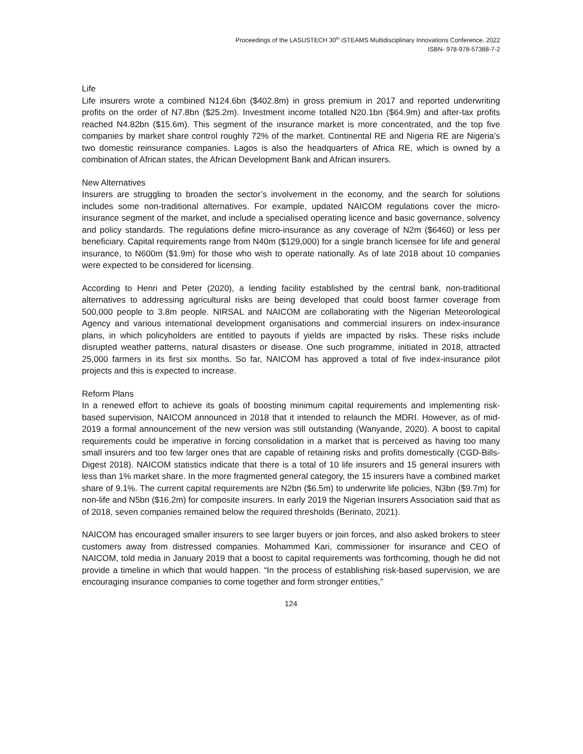Proceedings of the LASUSTECH 30<sup>th</sup> iSTEAMS Multidisciplinary Innovations Conference, 2022
ISBN- 978-978-57388-7-2
Life
Life insurers wrote a combined N124.6bn ($402.8m) in gross premium in 2017 and reported underwriting profits on the order of N7.8bn ($25.2m). Investment income totalled N20.1bn ($64.9m) and after-tax profits reached N4.82bn ($15.6m). This segment of the insurance market is more concentrated, and the top five companies by market share control roughly 72% of the market. Continental RE and Nigeria RE are Nigeria’s two domestic reinsurance companies. Lagos is also the headquarters of Africa RE, which is owned by a combination of African states, the African Development Bank and African insurers.
New Alternatives
Insurers are struggling to broaden the sector’s involvement in the economy, and the search for solutions includes some non-traditional alternatives. For example, updated NAICOM regulations cover the micro-insurance segment of the market, and include a specialised operating licence and basic governance, solvency and policy standards. The regulations define micro-insurance as any coverage of N2m ($6460) or less per beneficiary. Capital requirements range from N40m ($129,000) for a single branch licensee for life and general insurance, to N600m ($1.9m) for those who wish to operate nationally. As of late 2018 about 10 companies were expected to be considered for licensing.
According to Henri and Peter (2020), a lending facility established by the central bank, non-traditional alternatives to addressing agricultural risks are being developed that could boost farmer coverage from 500,000 people to 3.8m people. NIRSAL and NAICOM are collaborating with the Nigerian Meteorological Agency and various international development organisations and commercial insurers on index-insurance plans, in which policyholders are entitled to payouts if yields are impacted by risks. These risks include disrupted weather patterns, natural disasters or disease. One such programme, initiated in 2018, attracted 25,000 farmers in its first six months. So far, NAICOM has approved a total of five index-insurance pilot projects and this is expected to increase.
Reform Plans
In a renewed effort to achieve its goals of boosting minimum capital requirements and implementing risk-based supervision, NAICOM announced in 2018 that it intended to relaunch the MDRI. However, as of mid-2019 a formal announcement of the new version was still outstanding (Wanyande, 2020). A boost to capital requirements could be imperative in forcing consolidation in a market that is perceived as having too many small insurers and too few larger ones that are capable of retaining risks and profits domestically (CGD-Bills-Digest 2018). NAICOM statistics indicate that there is a total of 10 life insurers and 15 general insurers with less than 1% market share. In the more fragmented general category, the 15 insurers have a combined market share of 9.1%. The current capital requirements are N2bn ($6.5m) to underwrite life policies, N3bn ($9.7m) for non-life and N5bn ($16.2m) for composite insurers. In early 2019 the Nigerian Insurers Association said that as of 2018, seven companies remained below the required thresholds (Berinato, 2021).
NAICOM has encouraged smaller insurers to see larger buyers or join forces, and also asked brokers to steer customers away from distressed companies. Mohammed Kari, commissioner for insurance and CEO of NAICOM, told media in January 2019 that a boost to capital requirements was forthcoming, though he did not provide a timeline in which that would happen. “In the process of establishing risk-based supervision, we are encouraging insurance companies to come together and form stronger entities,”
124